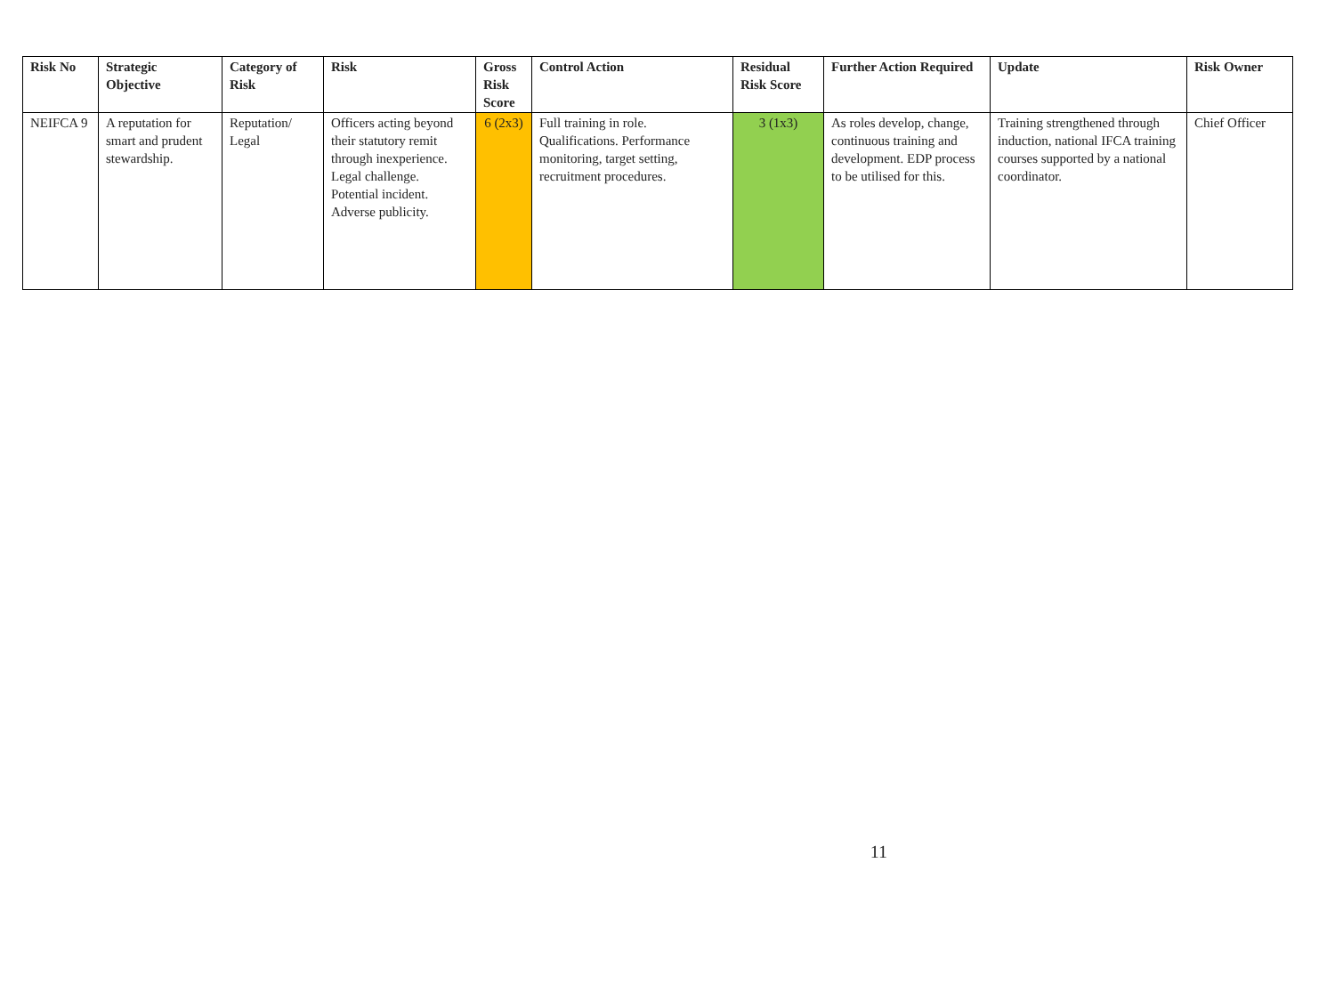| Risk No | Strategic Objective | Category of Risk | Risk | Gross Risk Score | Control Action | Residual Risk Score | Further Action Required | Update | Risk Owner |
| --- | --- | --- | --- | --- | --- | --- | --- | --- | --- |
| NEIFCA 9 | A reputation for smart and prudent stewardship. | Reputation/ Legal | Officers acting beyond their statutory remit through inexperience. Legal challenge. Potential incident. Adverse publicity. | 6 (2x3) | Full training in role. Qualifications. Performance monitoring, target setting, recruitment procedures. | 3 (1x3) | As roles develop, change, continuous training and development. EDP process to be utilised for this. | Training strengthened through induction, national IFCA training courses supported by a national coordinator. | Chief Officer |
11